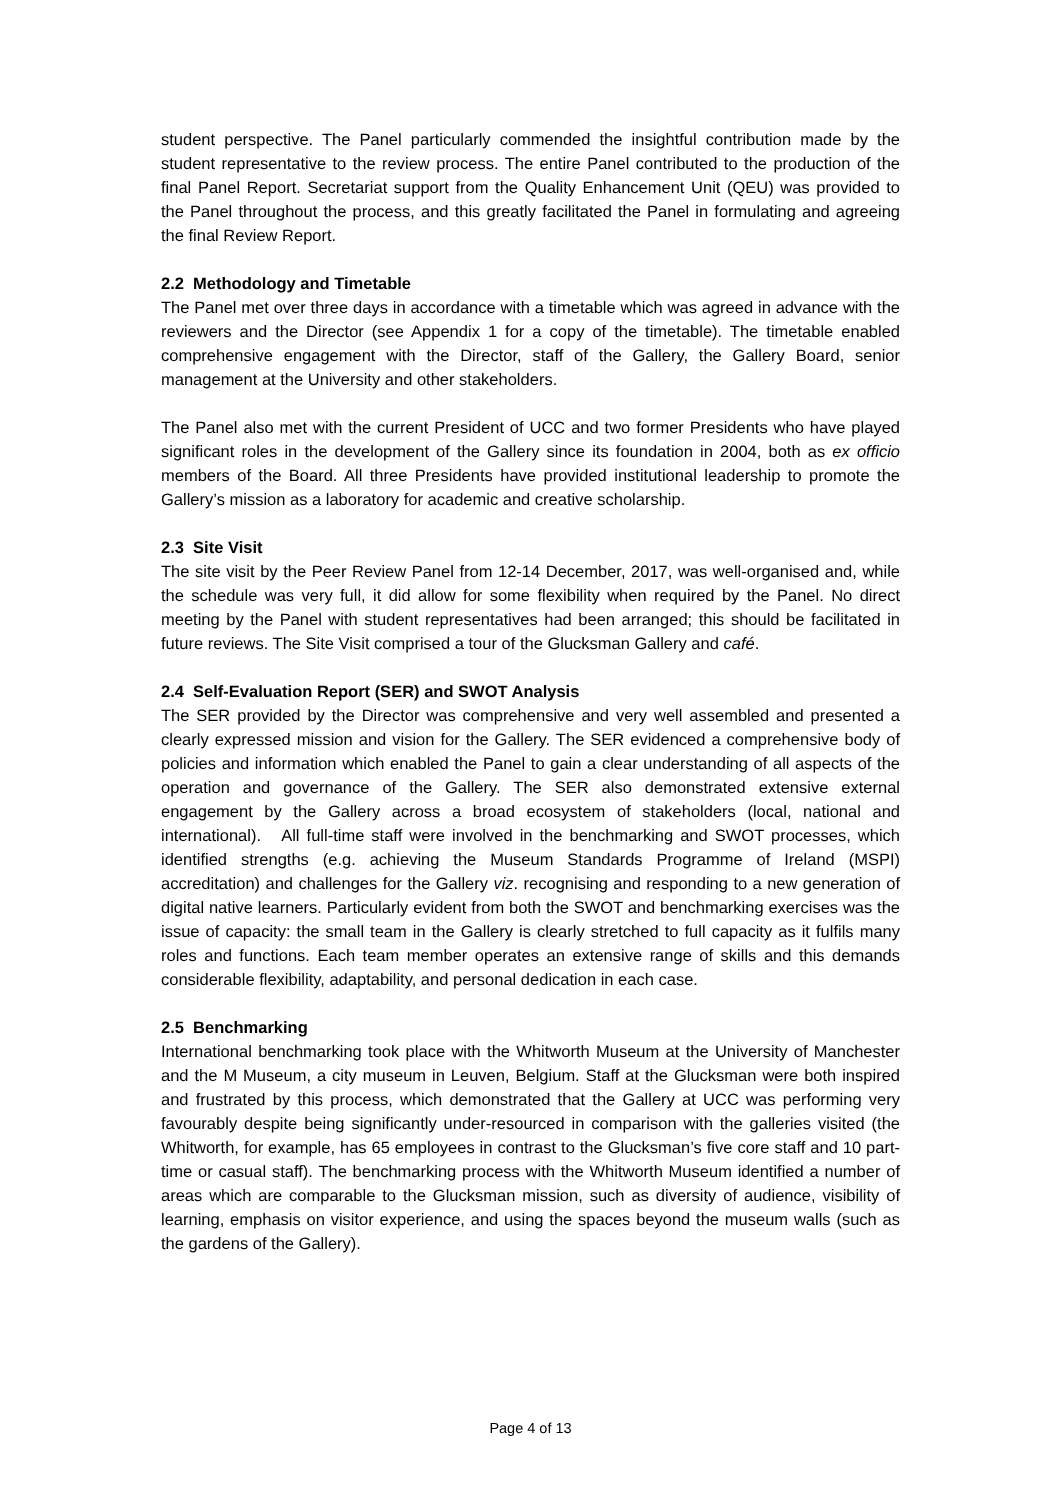student perspective. The Panel particularly commended the insightful contribution made by the student representative to the review process. The entire Panel contributed to the production of the final Panel Report. Secretariat support from the Quality Enhancement Unit (QEU) was provided to the Panel throughout the process, and this greatly facilitated the Panel in formulating and agreeing the final Review Report.
2.2 Methodology and Timetable
The Panel met over three days in accordance with a timetable which was agreed in advance with the reviewers and the Director (see Appendix 1 for a copy of the timetable). The timetable enabled comprehensive engagement with the Director, staff of the Gallery, the Gallery Board, senior management at the University and other stakeholders.
The Panel also met with the current President of UCC and two former Presidents who have played significant roles in the development of the Gallery since its foundation in 2004, both as ex officio members of the Board. All three Presidents have provided institutional leadership to promote the Gallery’s mission as a laboratory for academic and creative scholarship.
2.3 Site Visit
The site visit by the Peer Review Panel from 12-14 December, 2017, was well-organised and, while the schedule was very full, it did allow for some flexibility when required by the Panel. No direct meeting by the Panel with student representatives had been arranged; this should be facilitated in future reviews. The Site Visit comprised a tour of the Glucksman Gallery and café.
2.4 Self-Evaluation Report (SER) and SWOT Analysis
The SER provided by the Director was comprehensive and very well assembled and presented a clearly expressed mission and vision for the Gallery. The SER evidenced a comprehensive body of policies and information which enabled the Panel to gain a clear understanding of all aspects of the operation and governance of the Gallery. The SER also demonstrated extensive external engagement by the Gallery across a broad ecosystem of stakeholders (local, national and international). All full-time staff were involved in the benchmarking and SWOT processes, which identified strengths (e.g. achieving the Museum Standards Programme of Ireland (MSPI) accreditation) and challenges for the Gallery viz. recognising and responding to a new generation of digital native learners. Particularly evident from both the SWOT and benchmarking exercises was the issue of capacity: the small team in the Gallery is clearly stretched to full capacity as it fulfils many roles and functions. Each team member operates an extensive range of skills and this demands considerable flexibility, adaptability, and personal dedication in each case.
2.5 Benchmarking
International benchmarking took place with the Whitworth Museum at the University of Manchester and the M Museum, a city museum in Leuven, Belgium. Staff at the Glucksman were both inspired and frustrated by this process, which demonstrated that the Gallery at UCC was performing very favourably despite being significantly under-resourced in comparison with the galleries visited (the Whitworth, for example, has 65 employees in contrast to the Glucksman’s five core staff and 10 part-time or casual staff). The benchmarking process with the Whitworth Museum identified a number of areas which are comparable to the Glucksman mission, such as diversity of audience, visibility of learning, emphasis on visitor experience, and using the spaces beyond the museum walls (such as the gardens of the Gallery).
Page 4 of 13